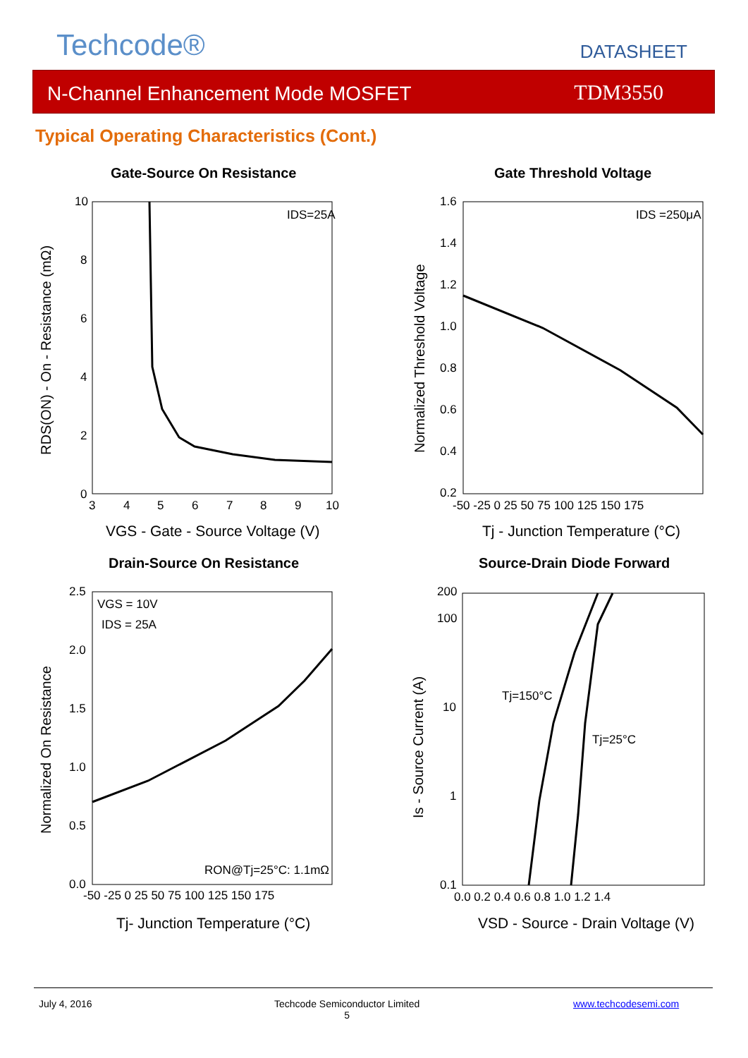Techcode® DATASHEET
N-Channel Enhancement Mode MOSFET TDM3550
Typical Operating Characteristics (Cont.)
Gate-Source On Resistance Gate Threshold Voltage
Drain-Source On Resistance Source-Drain Diode Forward
10
8
6
4
2
0
3
4
5
6
7
8
9
10
IDS=25A
VGS - Gate - Source Voltage (V)
RDS(ON) - On - Resistance (mΩ)
1.6
1.4
1.2
1.0
0.8
0.6
0.4
0.2
-50 -25 0 25 50 75 100 125 150 175
IDS =250μA
Tj - Junction Temperature (°C)
Normalized Threshold Voltage
2.5
2.0
1.5
1.0
0.5
0.0
-50 -25 0 25 50 75 100 125 150 175
VGS = 10V
IDS = 25A
RON@Tj=25°C: 1.1mΩ
Tj- Junction Temperature (°C)
Normalized On Resistance
200
100
10
1
0.1
0.0 0.2 0.4 0.6 0.8 1.0 1.2 1.4
Tj=150°C
Tj=25°C
VSD - Source - Drain Voltage (V)
Is - Source Current (A)
July 4, 2016
Techcode Semiconductor Limited
5
www.techcodesemi.com